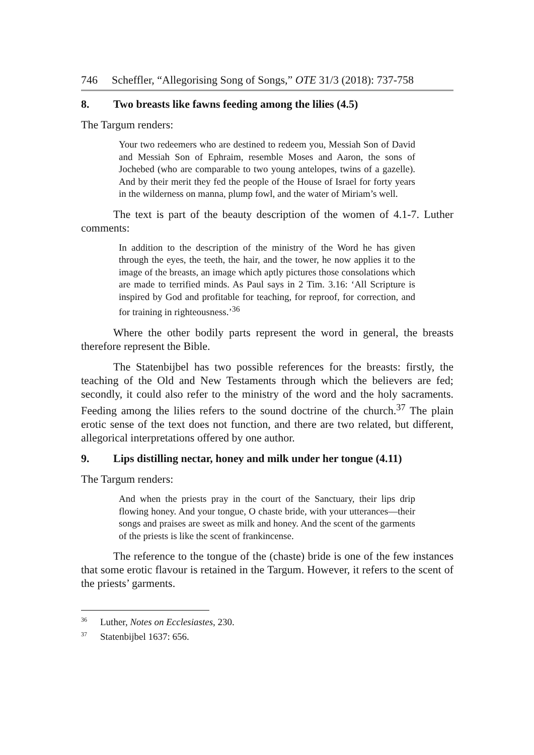746 Scheffler, “Allegorising Song of Songs,” OTE 31/3 (2018): 737-758
8. Two breasts like fawns feeding among the lilies (4.5)
The Targum renders:
Your two redeemers who are destined to redeem you, Messiah Son of David and Messiah Son of Ephraim, resemble Moses and Aaron, the sons of Jochebed (who are comparable to two young antelopes, twins of a gazelle). And by their merit they fed the people of the House of Israel for forty years in the wilderness on manna, plump fowl, and the water of Miriam’s well.
The text is part of the beauty description of the women of 4.1-7. Luther comments:
In addition to the description of the ministry of the Word he has given through the eyes, the teeth, the hair, and the tower, he now applies it to the image of the breasts, an image which aptly pictures those consolations which are made to terrified minds. As Paul says in 2 Tim. 3.16: ‘All Scripture is inspired by God and profitable for teaching, for reproof, for correction, and for training in righteousness.’<sup>36</sup>
Where the other bodily parts represent the word in general, the breasts therefore represent the Bible.
The Statenbijbel has two possible references for the breasts: firstly, the teaching of the Old and New Testaments through which the believers are fed; secondly, it could also refer to the ministry of the word and the holy sacraments. Feeding among the lilies refers to the sound doctrine of the church.<sup>37</sup> The plain erotic sense of the text does not function, and there are two related, but different, allegorical interpretations offered by one author.
9. Lips distilling nectar, honey and milk under her tongue (4.11)
The Targum renders:
And when the priests pray in the court of the Sanctuary, their lips drip flowing honey. And your tongue, O chaste bride, with your utterances—their songs and praises are sweet as milk and honey. And the scent of the garments of the priests is like the scent of frankincense.
The reference to the tongue of the (chaste) bride is one of the few instances that some erotic flavour is retained in the Targum. However, it refers to the scent of the priests’ garments.
<sup>36</sup> Luther, Notes on Ecclesiastes, 230.
<sup>37</sup> Statenbijbel 1637: 656.